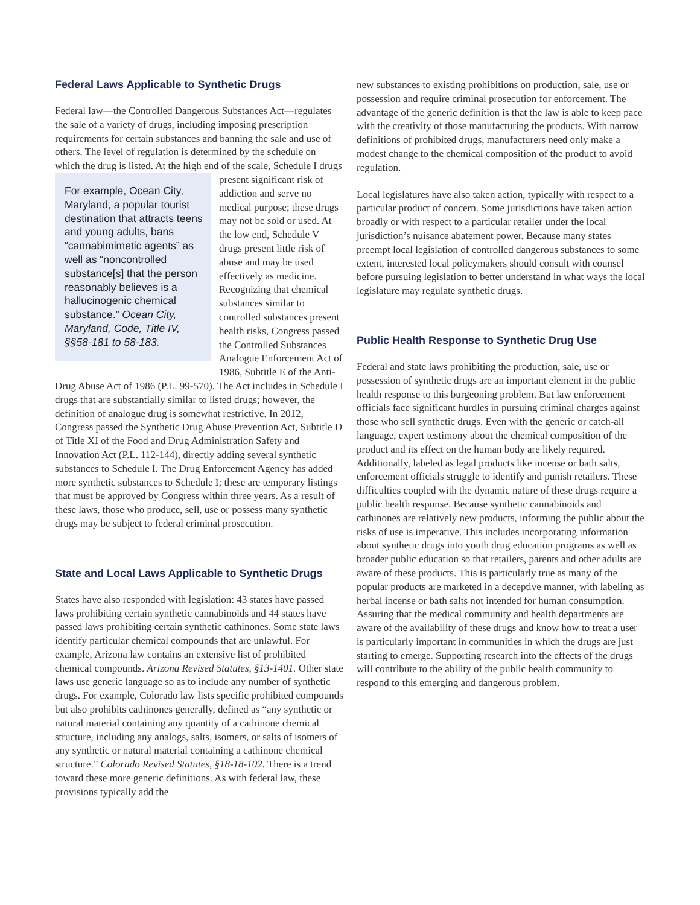Federal Laws Applicable to Synthetic Drugs
Federal law—the Controlled Dangerous Substances Act—regulates the sale of a variety of drugs, including imposing prescription requirements for certain substances and banning the sale and use of others. The level of regulation is determined by the schedule on which the drug is listed. At the For example, Ocean City, Maryland, a popular tourist destination that attracts teens and young adults, bans “cannabimimetic agents” as well as “noncontrolled substance[s] that the person reasonably believes is a hallucinogenic chemical substance.” Ocean City, Maryland, Code, Title IV, §§58-181 to 58-183. high end of the scale, Schedule I drugs present significant risk of addiction and serve no medical purpose; these drugs may not be sold or used. At the low end, Schedule V drugs present little risk of abuse and may be used effectively as medicine. Recognizing that chemical substances similar to controlled substances present health risks, Congress passed the Controlled Substances Analogue Enforcement Act of 1986, Subtitle E of the Anti-Drug Abuse Act of 1986 (P.L. 99-570). The Act includes in Schedule I drugs that are substantially similar to listed drugs; however, the definition of analogue drug is somewhat restrictive. In 2012, Congress passed the Synthetic Drug Abuse Prevention Act, Subtitle D of Title XI of the Food and Drug Administration Safety and Innovation Act (P.L. 112-144), directly adding several synthetic substances to Schedule I. The Drug Enforcement Agency has added more synthetic substances to Schedule I; these are temporary listings that must be approved by Congress within three years. As a result of these laws, those who produce, sell, use or possess many synthetic drugs may be subject to federal criminal prosecution.
State and Local Laws Applicable to Synthetic Drugs
States have also responded with legislation: 43 states have passed laws prohibiting certain synthetic cannabinoids and 44 states have passed laws prohibiting certain synthetic cathinones. Some state laws identify particular chemical compounds that are unlawful. For example, Arizona law contains an extensive list of prohibited chemical compounds. Arizona Revised Statutes, §13-1401. Other state laws use generic language so as to include any number of synthetic drugs. For example, Colorado law lists specific prohibited compounds but also prohibits cathinones generally, defined as “any synthetic or natural material containing any quantity of a cathinone chemical structure, including any analogs, salts, isomers, or salts of isomers of any synthetic or natural material containing a cathinone chemical structure.” Colorado Revised Statutes, §18-18-102. There is a trend toward these more generic definitions. As with federal law, these provisions typically add the
new substances to existing prohibitions on production, sale, use or possession and require criminal prosecution for enforcement. The advantage of the generic definition is that the law is able to keep pace with the creativity of those manufacturing the products. With narrow definitions of prohibited drugs, manufacturers need only make a modest change to the chemical composition of the product to avoid regulation.
Local legislatures have also taken action, typically with respect to a particular product of concern. Some jurisdictions have taken action broadly or with respect to a particular retailer under the local jurisdiction’s nuisance abatement power. Because many states preempt local legislation of controlled dangerous substances to some extent, interested local policymakers should consult with counsel before pursuing legislation to better understand in what ways the local legislature may regulate synthetic drugs.
Public Health Response to Synthetic Drug Use
Federal and state laws prohibiting the production, sale, use or possession of synthetic drugs are an important element in the public health response to this burgeoning problem. But law enforcement officials face significant hurdles in pursuing criminal charges against those who sell synthetic drugs. Even with the generic or catch-all language, expert testimony about the chemical composition of the product and its effect on the human body are likely required. Additionally, labeled as legal products like incense or bath salts, enforcement officials struggle to identify and punish retailers. These difficulties coupled with the dynamic nature of these drugs require a public health response. Because synthetic cannabinoids and cathinones are relatively new products, informing the public about the risks of use is imperative. This includes incorporating information about synthetic drugs into youth drug education programs as well as broader public education so that retailers, parents and other adults are aware of these products. This is particularly true as many of the popular products are marketed in a deceptive manner, with labeling as herbal incense or bath salts not intended for human consumption. Assuring that the medical community and health departments are aware of the availability of these drugs and know how to treat a user is particularly important in communities in which the drugs are just starting to emerge. Supporting research into the effects of the drugs will contribute to the ability of the public health community to respond to this emerging and dangerous problem.